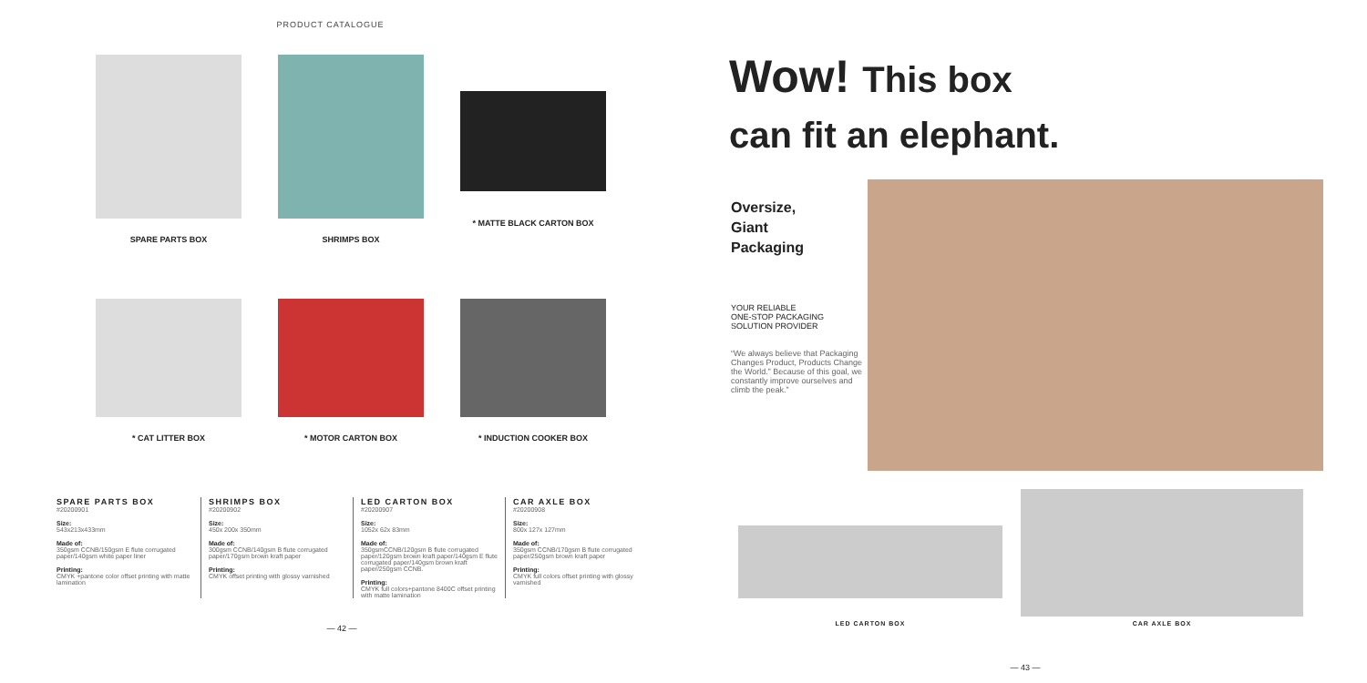PRODUCT CATALOGUE
SPARE PARTS BOX
SHRIMPS BOX
* MATTE BLACK CARTON BOX
* CAT LITTER BOX
* MOTOR CARTON BOX
* INDUCTION COOKER BOX
SPARE PARTS BOX
#20200901
Size:
543x213x433mm
Made of:
350gsm CCNB/150gsm E flute corrugated paper/140gsm white paper liner
Printing:
CMYK +pantone color offset printing with matte lamination
SHRIMPS BOX
#20200902
Size:
450x 200x 350mm
Made of:
300gsm CCNB/140gsm B flute corrugated paper/170gsm brown kraft paper
Printing:
CMYK offset printing with glossy varnished
LED CARTON BOX
#20200907
Size:
1052x 62x 83mm
Made of:
350gsmCCNB/120gsm B flute corrugated paper/120gsm brown kraft paper/140gsm E flute corrugated paper/140gsm brown kraft paper/250gsm CCNB.
Printing:
CMYK full colors+pantone 8400C offset printing with matte lamination
CAR AXLE BOX
#20200908
Size:
800x 127x 127mm
Made of:
350gsm CCNB/170gsm B flute corrugated paper/250gsm brown kraft paper
Printing:
CMYK full colors offset printing with glossy varnished
— 42 —
Wow! This box
can fit an elephant.
Oversize,
Giant
Packaging
YOUR RELIABLE
ONE-STOP PACKAGING
SOLUTION PROVIDER
“We always believe that Packaging Changes Product, Products Change the World.” Because of this goal, we constantly improve ourselves and climb the peak.”
LED CARTON BOX CAR AXLE BOX
— 43 —